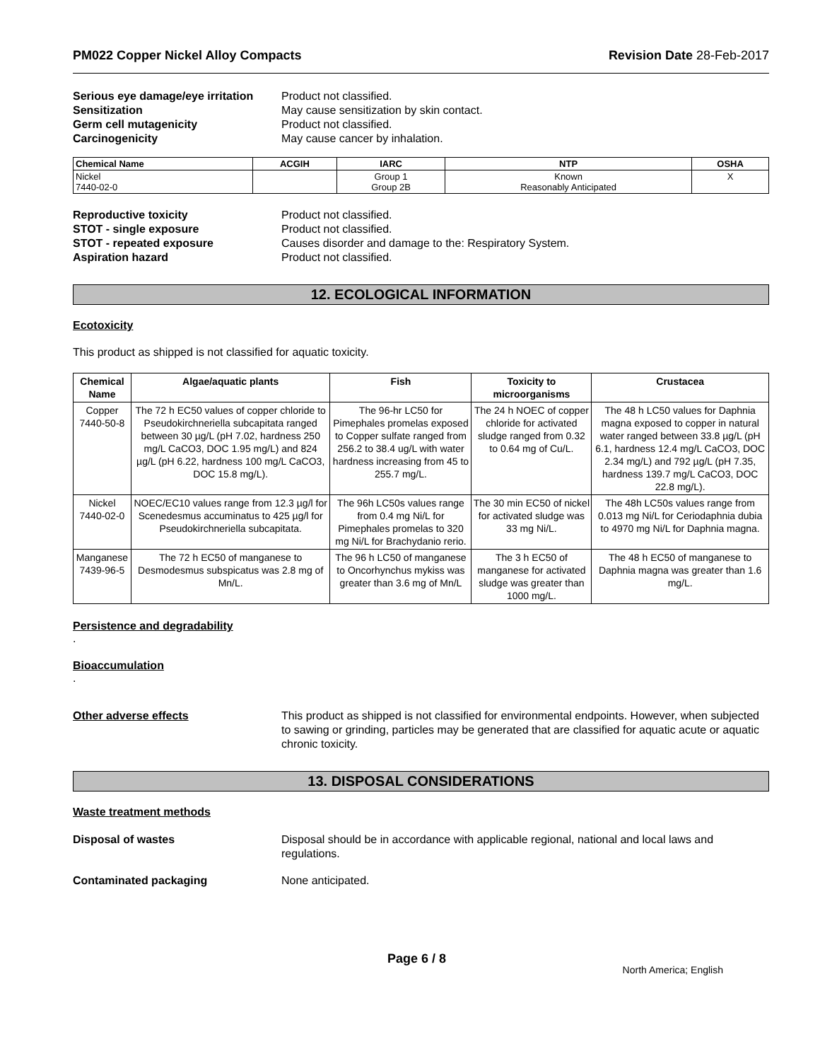PM022 Copper Nickel Alloy Compacts Revision Date 28-Feb-2017
Serious eye damage/eye irritation Product not classified. Sensitization May cause sensitization by skin contact. Germ cell mutagenicity Product not classified. Carcinogenicity May cause cancer by inhalation.
| Chemical Name | ACGIH | IARC | NTP | OSHA |
| --- | --- | --- | --- | --- |
| Nickel 7440-02-0 | | Group 1 Group 2B | Known Reasonably Anticipated | X |
Reproductive toxicity Product not classified. STOT - single exposure Product not classified. STOT - repeated exposure Causes disorder and damage to the: Respiratory System. Aspiration hazard Product not classified.
12. ECOLOGICAL INFORMATION
Ecotoxicity
This product as shipped is not classified for aquatic toxicity.
| Chemical Name | Algae/aquatic plants | Fish | Toxicity to microorganisms | Crustacea |
| --- | --- | --- | --- | --- |
| Copper 7440-50-8 | The 72 h EC50 values of copper chloride to Pseudokirchneriella subcapitata ranged between 30 µg/L (pH 7.02, hardness 250 mg/L CaCO3, DOC 1.95 mg/L) and 824 µg/L (pH 6.22, hardness 100 mg/L CaCO3, DOC 15.8 mg/L). | The 96-hr LC50 for Pimephales promelas exposed to Copper sulfate ranged from 256.2 to 38.4 ug/L with water hardness increasing from 45 to 255.7 mg/L. | The 24 h NOEC of copper chloride for activated sludge ranged from 0.32 to 0.64 mg of Cu/L. | The 48 h LC50 values for Daphnia magna exposed to copper in natural water ranged between 33.8 µg/L (pH 6.1, hardness 12.4 mg/L CaCO3, DOC 2.34 mg/L) and 792 µg/L (pH 7.35, hardness 139.7 mg/L CaCO3, DOC 22.8 mg/L). |
| Nickel 7440-02-0 | NOEC/EC10 values range from 12.3 µg/l for Scenedesmus accuminatus to 425 µg/l for Pseudokirchneriella subcapitata. | The 96h LC50s values range from 0.4 mg Ni/L for Pimephales promelas to 320 mg Ni/L for Brachydanio rerio. | The 30 min EC50 of nickel for activated sludge was 33 mg Ni/L. | The 48h LC50s values range from 0.013 mg Ni/L for Ceriodaphnia dubia to 4970 mg Ni/L for Daphnia magna. |
| Manganese 7439-96-5 | The 72 h EC50 of manganese to Desmodesmus subspicatus was 2.8 mg of Mn/L. | The 96 h LC50 of manganese to Oncorhynchus mykiss was greater than 3.6 mg of Mn/L | The 3 h EC50 of manganese for activated sludge was greater than 1000 mg/L. | The 48 h EC50 of manganese to Daphnia magna was greater than 1.6 mg/L. |
Persistence and degradability
.
Bioaccumulation
.
Other adverse effects This product as shipped is not classified for environmental endpoints. However, when subjected to sawing or grinding, particles may be generated that are classified for aquatic acute or aquatic chronic toxicity.
13. DISPOSAL CONSIDERATIONS
Waste treatment methods
Disposal of wastes Disposal should be in accordance with applicable regional, national and local laws and regulations.
Contaminated packaging None anticipated.
Page 6 / 8 North America; English